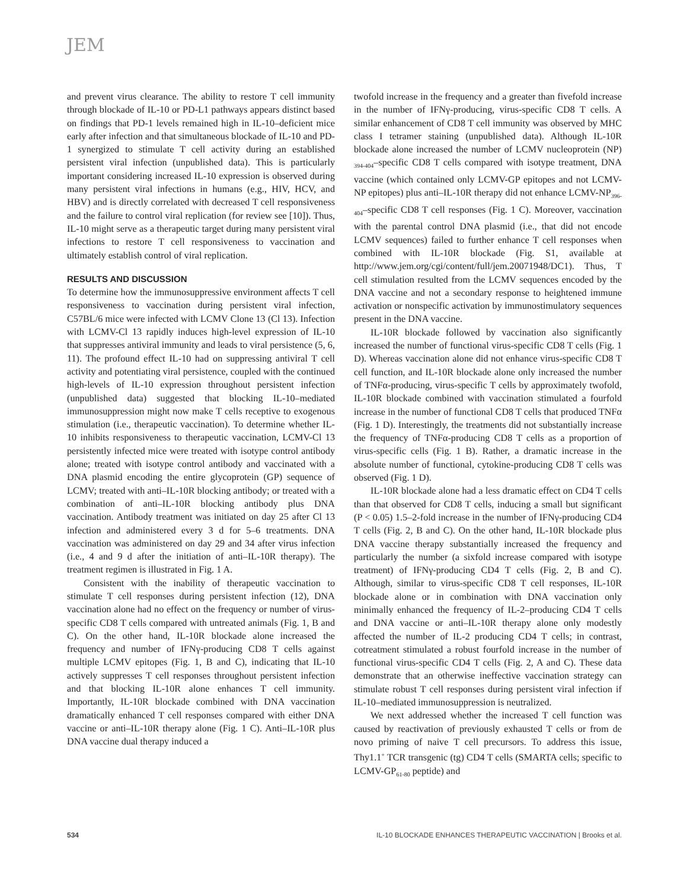JEM
and prevent virus clearance. The ability to restore T cell immunity through blockade of IL-10 or PD-L1 pathways appears distinct based on findings that PD-1 levels remained high in IL-10–deficient mice early after infection and that simultaneous blockade of IL-10 and PD-1 synergized to stimulate T cell activity during an established persistent viral infection (unpublished data). This is particularly important considering increased IL-10 expression is observed during many persistent viral infections in humans (e.g., HIV, HCV, and HBV) and is directly correlated with decreased T cell responsiveness and the failure to control viral replication (for review see [10]). Thus, IL-10 might serve as a therapeutic target during many persistent viral infections to restore T cell responsiveness to vaccination and ultimately establish control of viral replication.
RESULTS AND DISCUSSION
To determine how the immunosuppressive environment affects T cell responsiveness to vaccination during persistent viral infection, C57BL/6 mice were infected with LCMV Clone 13 (Cl 13). Infection with LCMV-Cl 13 rapidly induces high-level expression of IL-10 that suppresses antiviral immunity and leads to viral persistence (5, 6, 11). The profound effect IL-10 had on suppressing antiviral T cell activity and potentiating viral persistence, coupled with the continued high-levels of IL-10 expression throughout persistent infection (unpublished data) suggested that blocking IL-10–mediated immunosuppression might now make T cells receptive to exogenous stimulation (i.e., therapeutic vaccination). To determine whether IL-10 inhibits responsiveness to therapeutic vaccination, LCMV-Cl 13 persistently infected mice were treated with isotype control antibody alone; treated with isotype control antibody and vaccinated with a DNA plasmid encoding the entire glycoprotein (GP) sequence of LCMV; treated with anti–IL-10R blocking antibody; or treated with a combination of anti–IL-10R blocking antibody plus DNA vaccination. Antibody treatment was initiated on day 25 after Cl 13 infection and administered every 3 d for 5–6 treatments. DNA vaccination was administered on day 29 and 34 after virus infection (i.e., 4 and 9 d after the initiation of anti–IL-10R therapy). The treatment regimen is illustrated in Fig. 1 A.
Consistent with the inability of therapeutic vaccination to stimulate T cell responses during persistent infection (12), DNA vaccination alone had no effect on the frequency or number of virus-specific CD8 T cells compared with untreated animals (Fig. 1, B and C). On the other hand, IL-10R blockade alone increased the frequency and number of IFNγ-producing CD8 T cells against multiple LCMV epitopes (Fig. 1, B and C), indicating that IL-10 actively suppresses T cell responses throughout persistent infection and that blocking IL-10R alone enhances T cell immunity. Importantly, IL-10R blockade combined with DNA vaccination dramatically enhanced T cell responses compared with either DNA vaccine or anti–IL-10R therapy alone (Fig. 1 C). Anti–IL-10R plus DNA vaccine dual therapy induced a
twofold increase in the frequency and a greater than fivefold increase in the number of IFNγ-producing, virus-specific CD8 T cells. A similar enhancement of CD8 T cell immunity was observed by MHC class I tetramer staining (unpublished data). Although IL-10R blockade alone increased the number of LCMV nucleoprotein (NP) <sub>394-404</sub>–specific CD8 T cells compared with isotype treatment, DNA vaccine (which contained only LCMV-GP epitopes and not LCMV-NP epitopes) plus anti–IL-10R therapy did not enhance LCMV-NP<sub>396-404</sub>–specific CD8 T cell responses (Fig. 1 C). Moreover, vaccination with the parental control DNA plasmid (i.e., that did not encode LCMV sequences) failed to further enhance T cell responses when combined with IL-10R blockade (Fig. S1, available at http://www.jem.org/cgi/content/full/jem.20071948/DC1). Thus, T cell stimulation resulted from the LCMV sequences encoded by the DNA vaccine and not a secondary response to heightened immune activation or nonspecific activation by immunostimulatory sequences present in the DNA vaccine.
IL-10R blockade followed by vaccination also significantly increased the number of functional virus-specific CD8 T cells (Fig. 1 D). Whereas vaccination alone did not enhance virus-specific CD8 T cell function, and IL-10R blockade alone only increased the number of TNFα-producing, virus-specific T cells by approximately twofold, IL-10R blockade combined with vaccination stimulated a fourfold increase in the number of functional CD8 T cells that produced TNFα (Fig. 1 D). Interestingly, the treatments did not substantially increase the frequency of TNFα-producing CD8 T cells as a proportion of virus-specific cells (Fig. 1 B). Rather, a dramatic increase in the absolute number of functional, cytokine-producing CD8 T cells was observed (Fig. 1 D).
IL-10R blockade alone had a less dramatic effect on CD4 T cells than that observed for CD8 T cells, inducing a small but significant (P < 0.05) 1.5–2-fold increase in the number of IFNγ-producing CD4 T cells (Fig. 2, B and C). On the other hand, IL-10R blockade plus DNA vaccine therapy substantially increased the frequency and particularly the number (a sixfold increase compared with isotype treatment) of IFNγ-producing CD4 T cells (Fig. 2, B and C). Although, similar to virus-specific CD8 T cell responses, IL-10R blockade alone or in combination with DNA vaccination only minimally enhanced the frequency of IL-2–producing CD4 T cells and DNA vaccine or anti–IL-10R therapy alone only modestly affected the number of IL-2 producing CD4 T cells; in contrast, cotreatment stimulated a robust fourfold increase in the number of functional virus-specific CD4 T cells (Fig. 2, A and C). These data demonstrate that an otherwise ineffective vaccination strategy can stimulate robust T cell responses during persistent viral infection if IL-10–mediated immunosuppression is neutralized.
We next addressed whether the increased T cell function was caused by reactivation of previously exhausted T cells or from de novo priming of naive T cell precursors. To address this issue, Thy1.1<sup>+</sup> TCR transgenic (tg) CD4 T cells (SMARTA cells; specific to LCMV-GP<sub>61-80</sub> peptide) and
534 IL-10 BLOCKADE ENHANCES THERAPEUTIC VACCINATION | Brooks et al.